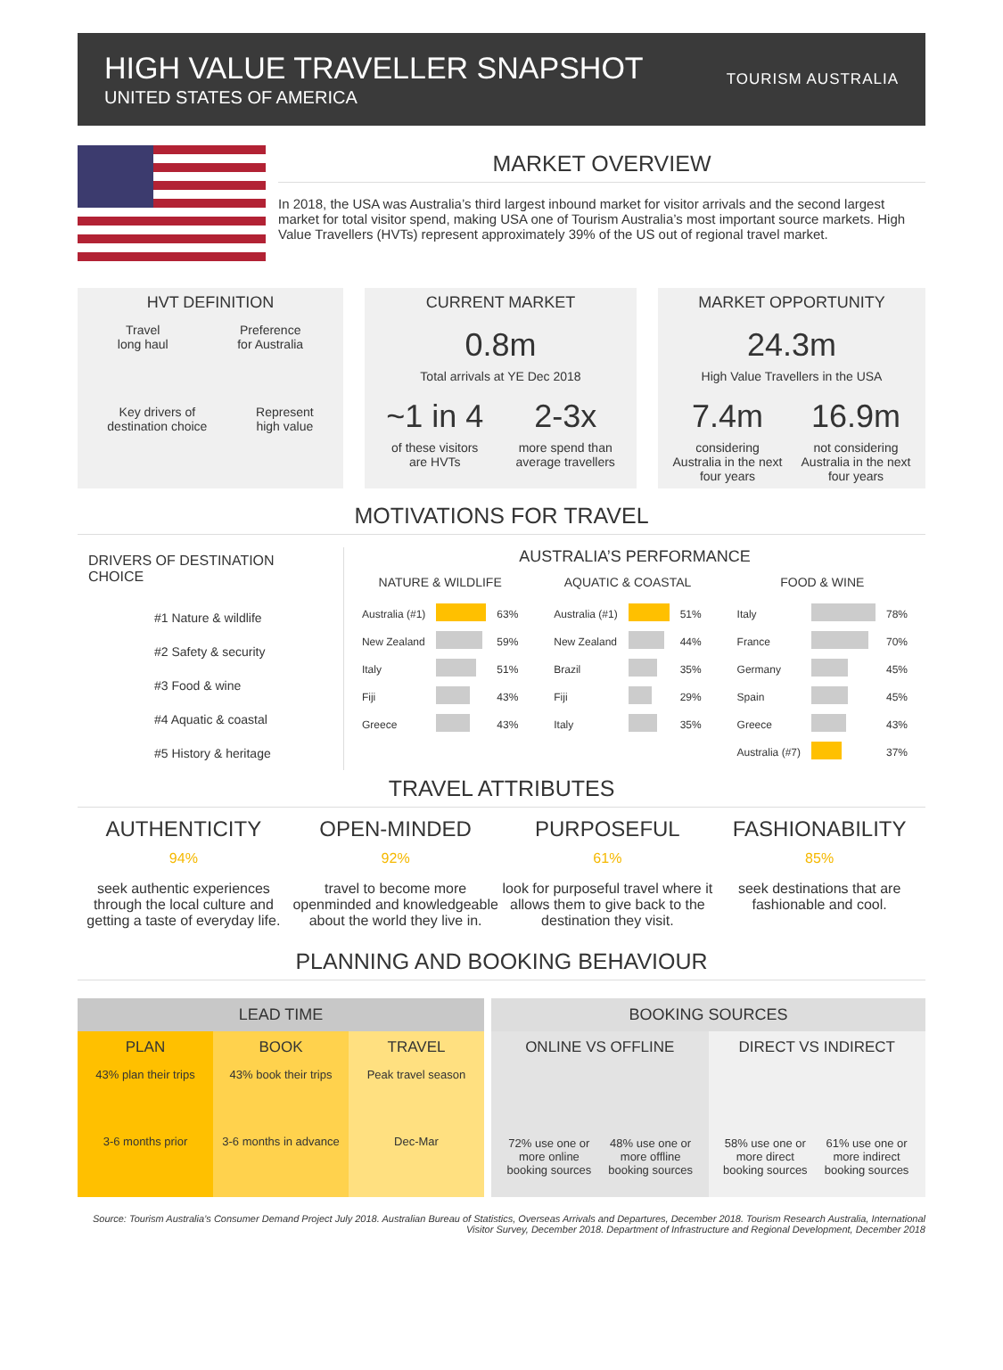HIGH VALUE TRAVELLER SNAPSHOT
UNITED STATES OF AMERICA
TOURISM AUSTRALIA
MARKET OVERVIEW
In 2018, the USA was Australia’s third largest inbound market for visitor arrivals and the second largest market for total visitor spend, making USA one of Tourism Australia’s most important source markets. High Value Travellers (HVTs) represent approximately 39% of the US out of regional travel market.
HVT DEFINITION
Travel
long haul Preference
for Australia
Key drivers of
destination choice Represent
high value
CURRENT MARKET
0.8m
Total arrivals at YE Dec 2018
~1 in 4
of these visitors
are HVTs
2-3x
more spend than
average travellers
MARKET OPPORTUNITY
24.3m
High Value Travellers in the USA
7.4m
considering
Australia in the next
four years
16.9m
not considering
Australia in the next
four years
MOTIVATIONS FOR TRAVEL
DRIVERS OF DESTINATION CHOICE
#1 Nature & wildlife
#2 Safety & security
#3 Food & wine
#4 Aquatic & coastal
#5 History & heritage
AUSTRALIA’S PERFORMANCE
NATURE & WILDLIFE
| Australia (#1) | | 63% |
| New Zealand | | 59% |
| Italy | | 51% |
| Fiji | | 43% |
| Greece | | 43% |
AQUATIC & COASTAL
| Australia (#1) | | 51% |
| New Zealand | | 44% |
| Brazil | | 35% |
| Fiji | | 29% |
| Italy | | 35% |
FOOD & WINE
| Italy | | 78% |
| France | | 70% |
| Germany | | 45% |
| Spain | | 45% |
| Greece | | 43% |
| Australia (#7) | | 37% |
TRAVEL ATTRIBUTES
AUTHENTICITY
94%
seek authentic experiences through the local culture and getting a taste of everyday life.
OPEN-MINDED
92%
travel to become more openminded and knowledgeable about the world they live in.
PURPOSEFUL
61%
look for purposeful travel where it allows them to give back to the destination they visit.
FASHIONABILITY
85%
seek destinations that are fashionable and cool.
PLANNING AND BOOKING BEHAVIOUR
LEAD TIME
PLAN
43% plan their trips
3-6 months prior
BOOK
43% book their trips
3-6 months in advance
TRAVEL
Peak travel season
Dec-Mar
BOOKING SOURCES
ONLINE VS OFFLINE
72% use one or more online booking sources 48% use one or more offline booking sources
DIRECT VS INDIRECT
58% use one or more direct booking sources 61% use one or more indirect booking sources
Source: Tourism Australia’s Consumer Demand Project July 2018. Australian Bureau of Statistics, Overseas Arrivals and Departures, December 2018. Tourism Research Australia, International Visitor Survey, December 2018. Department of Infrastructure and Regional Development, December 2018